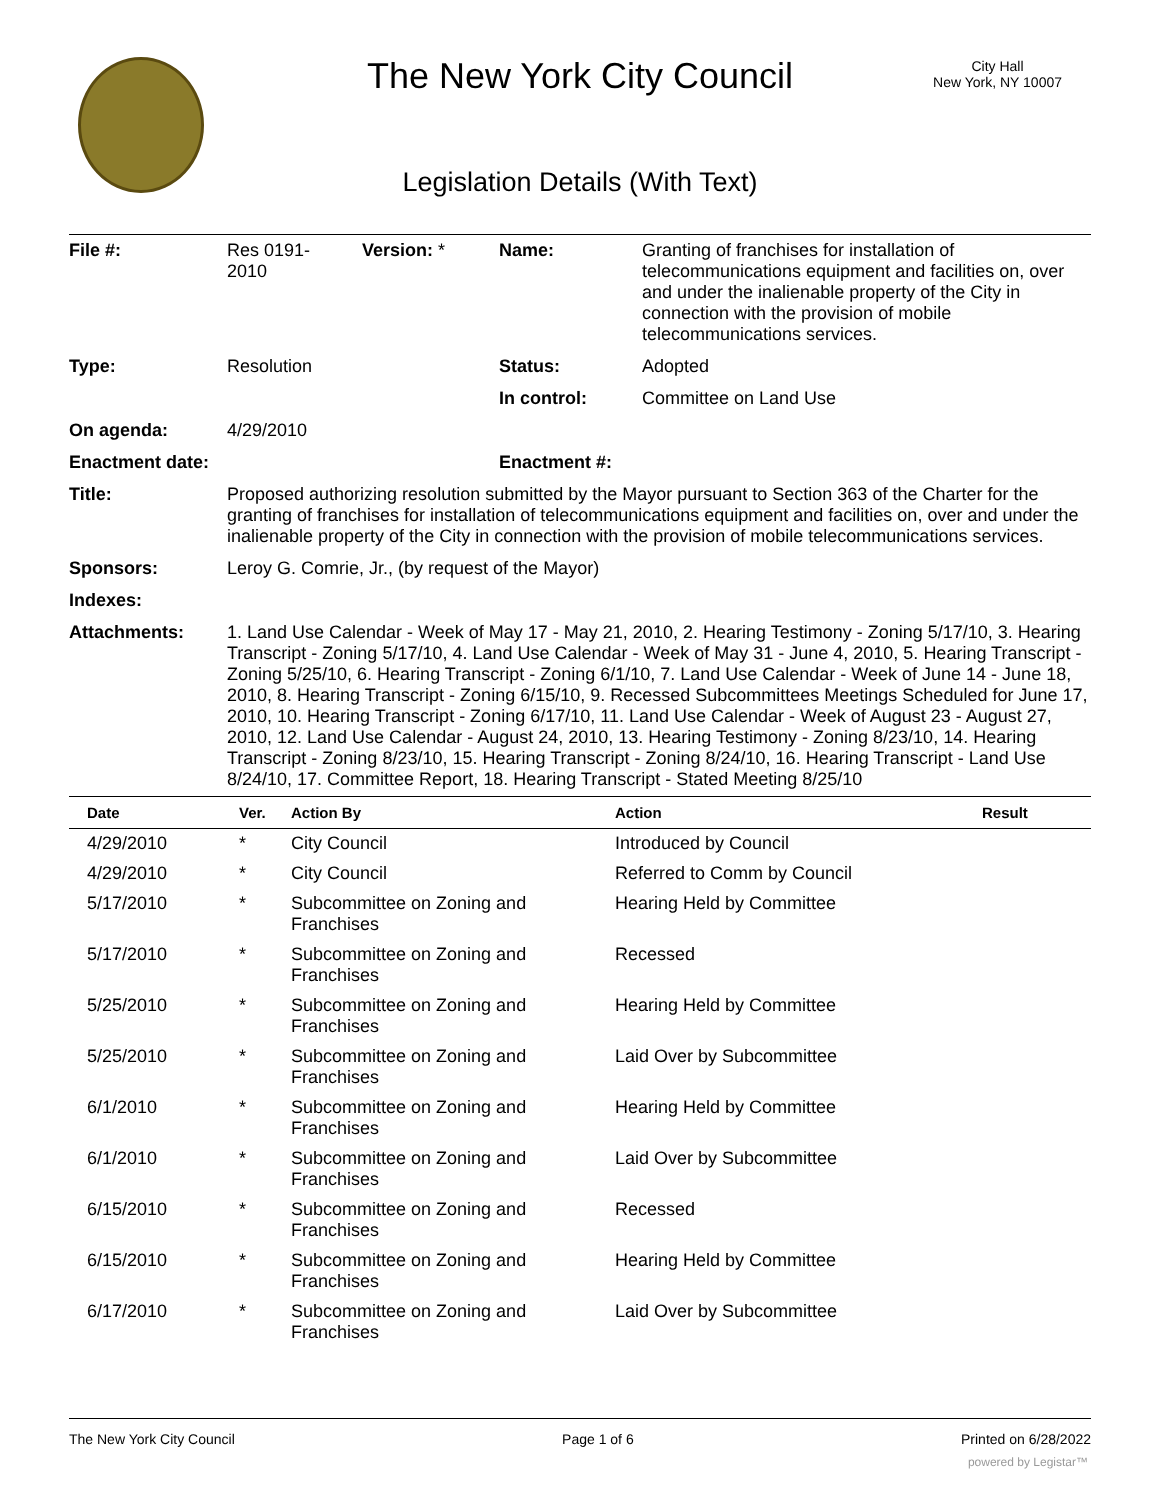The New York City Council
City Hall
New York, NY 10007
Legislation Details (With Text)
| File #: | Res 0191- 2010 | Version: * | Name: | Granting of franchises for installation of telecommunications equipment and facilities on, over and under the inalienable property of the City in connection with the provision of mobile telecommunications services. |
| Type: | Resolution | | Status: | Adopted |
| | | | In control: | Committee on Land Use |
| On agenda: | 4/29/2010 | | | |
| Enactment date: | | | Enactment #: | |
| Title: | Proposed authorizing resolution submitted by the Mayor pursuant to Section 363 of the Charter for the granting of franchises for installation of telecommunications equipment and facilities on, over and under the inalienable property of the City in connection with the provision of mobile telecommunications services. | | | |
| Sponsors: | Leroy G. Comrie, Jr., (by request of the Mayor) | | | |
| Indexes: | | | | |
| Attachments: | 1. Land Use Calendar - Week of May 17 - May 21, 2010, 2. Hearing Testimony - Zoning 5/17/10, 3. Hearing Transcript - Zoning 5/17/10, 4. Land Use Calendar - Week of May 31 - June 4, 2010, 5. Hearing Transcript - Zoning 5/25/10, 6. Hearing Transcript - Zoning 6/1/10, 7. Land Use Calendar - Week of June 14 - June 18, 2010, 8. Hearing Transcript - Zoning 6/15/10, 9. Recessed Subcommittees Meetings Scheduled for June 17, 2010, 10. Hearing Transcript - Zoning 6/17/10, 11. Land Use Calendar - Week of August 23 - August 27, 2010, 12. Land Use Calendar - August 24, 2010, 13. Hearing Testimony - Zoning 8/23/10, 14. Hearing Transcript - Zoning 8/23/10, 15. Hearing Transcript - Zoning 8/24/10, 16. Hearing Transcript - Land Use 8/24/10, 17. Committee Report, 18. Hearing Transcript - Stated Meeting 8/25/10 | | | |
| Date | Ver. | Action By | Action | Result |
| --- | --- | --- | --- | --- |
| 4/29/2010 | * | City Council | Introduced by Council | |
| 4/29/2010 | * | City Council | Referred to Comm by Council | |
| 5/17/2010 | * | Subcommittee on Zoning and Franchises | Hearing Held by Committee | |
| 5/17/2010 | * | Subcommittee on Zoning and Franchises | Recessed | |
| 5/25/2010 | * | Subcommittee on Zoning and Franchises | Hearing Held by Committee | |
| 5/25/2010 | * | Subcommittee on Zoning and Franchises | Laid Over by Subcommittee | |
| 6/1/2010 | * | Subcommittee on Zoning and Franchises | Hearing Held by Committee | |
| 6/1/2010 | * | Subcommittee on Zoning and Franchises | Laid Over by Subcommittee | |
| 6/15/2010 | * | Subcommittee on Zoning and Franchises | Recessed | |
| 6/15/2010 | * | Subcommittee on Zoning and Franchises | Hearing Held by Committee | |
| 6/17/2010 | * | Subcommittee on Zoning and Franchises | Laid Over by Subcommittee | |
The New York City Council Page 1 of 6 Printed on 6/28/2022
powered by Legistar™